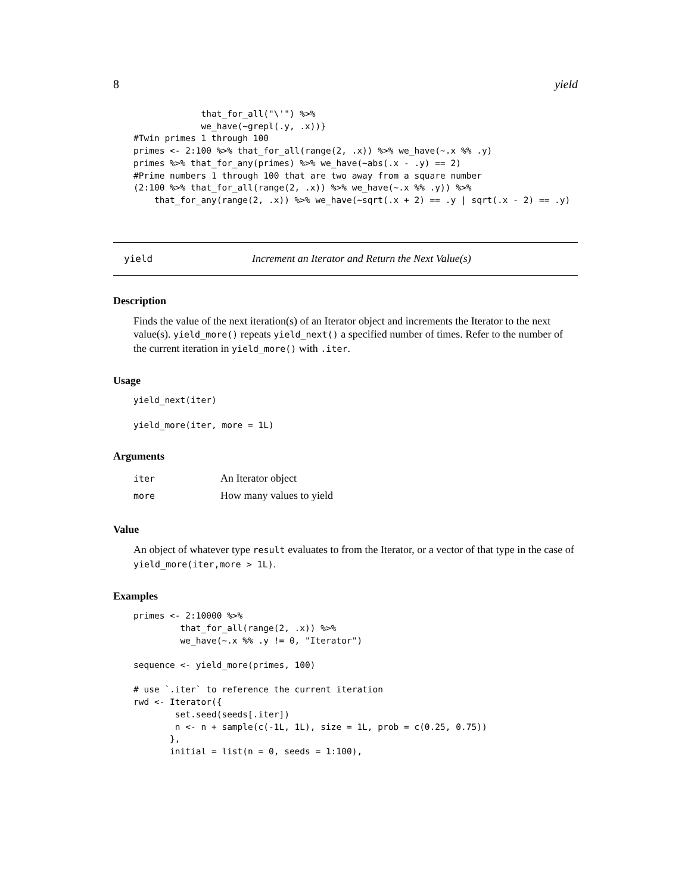8 yield
             that_for_all("\'") %>%
             we_have(~grepl(.y, .x))}
#Twin primes 1 through 100
primes <- 2:100 %>% that_for_all(range(2, .x)) %>% we_have(~.x %% .y)
primes %>% that_for_any(primes) %>% we_have(~abs(.x - .y) == 2)
#Prime numbers 1 through 100 that are two away from a square number
(2:100 %>% that_for_all(range(2, .x)) %>% we_have(~.x %% .y)) %>%
    that_for_any(range(2, .x)) %>% we_have(~sqrt(.x + 2) == .y | sqrt(.x - 2) == .y)
yield Increment an Iterator and Return the Next Value(s)
Description
Finds the value of the next iteration(s) of an Iterator object and increments the Iterator to the next value(s). yield_more() repeats yield_next() a specified number of times. Refer to the number of the current iteration in yield_more() with .iter.
Usage
yield_next(iter)

yield_more(iter, more = 1L)
Arguments
| iter | An Iterator object |
| more | How many values to yield |
Value
An object of whatever type result evaluates to from the Iterator, or a vector of that type in the case of yield_more(iter,more > 1L).
Examples
primes <- 2:10000 %>%
         that_for_all(range(2, .x)) %>%
         we_have(~.x %% .y != 0, "Iterator")

sequence <- yield_more(primes, 100)

# use `.iter` to reference the current iteration
rwd <- Iterator({
        set.seed(seeds[.iter])
        n <- n + sample(c(-1L, 1L), size = 1L, prob = c(0.25, 0.75))
       },
       initial = list(n = 0, seeds = 1:100),